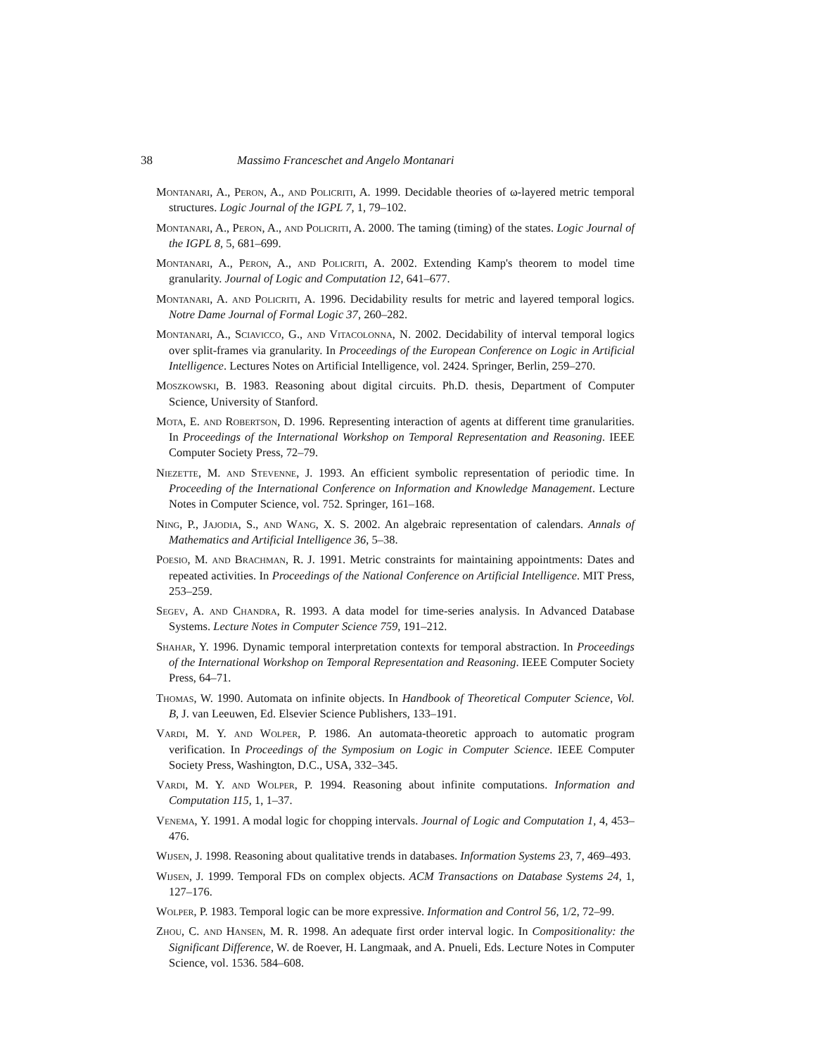38 Massimo Franceschet and Angelo Montanari
Montanari, A., Peron, A., and Policriti, A. 1999. Decidable theories of ω-layered metric temporal structures. Logic Journal of the IGPL 7, 1, 79–102.
Montanari, A., Peron, A., and Policriti, A. 2000. The taming (timing) of the states. Logic Journal of the IGPL 8, 5, 681–699.
Montanari, A., Peron, A., and Policriti, A. 2002. Extending Kamp's theorem to model time granularity. Journal of Logic and Computation 12, 641–677.
Montanari, A. and Policriti, A. 1996. Decidability results for metric and layered temporal logics. Notre Dame Journal of Formal Logic 37, 260–282.
Montanari, A., Sciavicco, G., and Vitacolonna, N. 2002. Decidability of interval temporal logics over split-frames via granularity. In Proceedings of the European Conference on Logic in Artificial Intelligence. Lectures Notes on Artificial Intelligence, vol. 2424. Springer, Berlin, 259–270.
Moszkowski, B. 1983. Reasoning about digital circuits. Ph.D. thesis, Department of Computer Science, University of Stanford.
Mota, E. and Robertson, D. 1996. Representing interaction of agents at different time granularities. In Proceedings of the International Workshop on Temporal Representation and Reasoning. IEEE Computer Society Press, 72–79.
Niezette, M. and Stevenne, J. 1993. An efficient symbolic representation of periodic time. In Proceeding of the International Conference on Information and Knowledge Management. Lecture Notes in Computer Science, vol. 752. Springer, 161–168.
Ning, P., Jajodia, S., and Wang, X. S. 2002. An algebraic representation of calendars. Annals of Mathematics and Artificial Intelligence 36, 5–38.
Poesio, M. and Brachman, R. J. 1991. Metric constraints for maintaining appointments: Dates and repeated activities. In Proceedings of the National Conference on Artificial Intelligence. MIT Press, 253–259.
Segev, A. and Chandra, R. 1993. A data model for time-series analysis. In Advanced Database Systems. Lecture Notes in Computer Science 759, 191–212.
Shahar, Y. 1996. Dynamic temporal interpretation contexts for temporal abstraction. In Proceedings of the International Workshop on Temporal Representation and Reasoning. IEEE Computer Society Press, 64–71.
Thomas, W. 1990. Automata on infinite objects. In Handbook of Theoretical Computer Science, Vol. B, J. van Leeuwen, Ed. Elsevier Science Publishers, 133–191.
Vardi, M. Y. and Wolper, P. 1986. An automata-theoretic approach to automatic program verification. In Proceedings of the Symposium on Logic in Computer Science. IEEE Computer Society Press, Washington, D.C., USA, 332–345.
Vardi, M. Y. and Wolper, P. 1994. Reasoning about infinite computations. Information and Computation 115, 1, 1–37.
Venema, Y. 1991. A modal logic for chopping intervals. Journal of Logic and Computation 1, 4, 453–476.
Wijsen, J. 1998. Reasoning about qualitative trends in databases. Information Systems 23, 7, 469–493.
Wijsen, J. 1999. Temporal FDs on complex objects. ACM Transactions on Database Systems 24, 1, 127–176.
Wolper, P. 1983. Temporal logic can be more expressive. Information and Control 56, 1/2, 72–99.
Zhou, C. and Hansen, M. R. 1998. An adequate first order interval logic. In Compositionality: the Significant Difference, W. de Roever, H. Langmaak, and A. Pnueli, Eds. Lecture Notes in Computer Science, vol. 1536. 584–608.